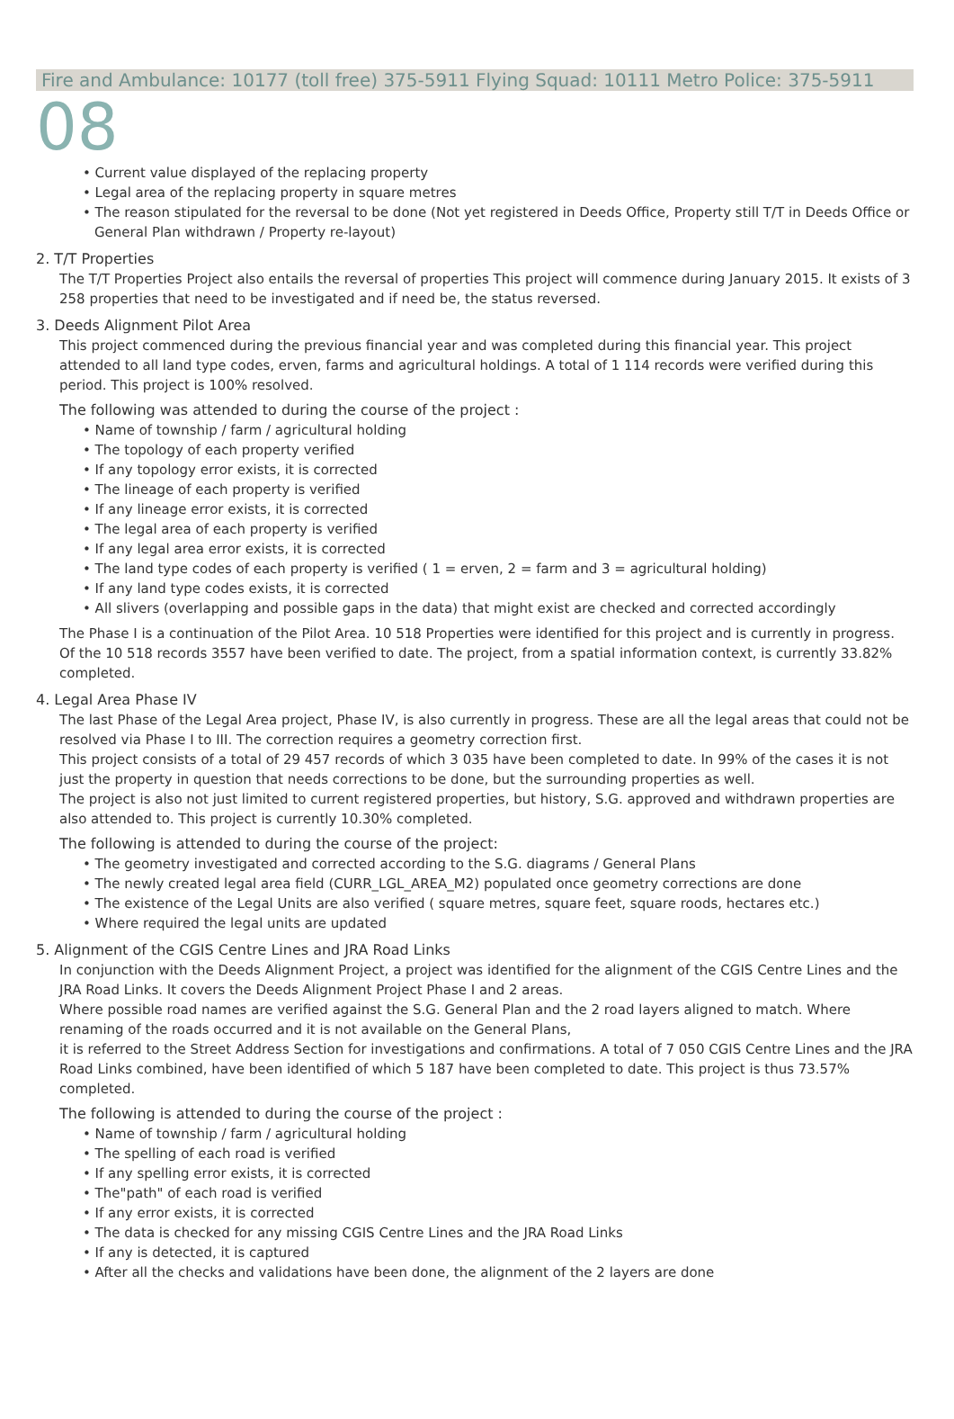Fire and Ambulance: 10177 (toll free) 375-5911 Flying Squad: 10111 Metro Police: 375-5911
08
• Current value displayed of the replacing property
• Legal area of the replacing property in square metres
• The reason stipulated for the reversal to be done (Not yet registered in Deeds Office, Property still T/T in Deeds Office or General Plan withdrawn / Property re-layout)
2. T/T Properties
The T/T Properties Project also entails the reversal of properties This project will commence during January 2015. It exists of 3 258 properties that need to be investigated and if need be, the status reversed.
3. Deeds Alignment Pilot Area
This project commenced during the previous financial year and was completed during this financial year. This project attended to all land type codes, erven, farms and agricultural holdings. A total of 1 114 records were verified during this period. This project is 100% resolved.
The following was attended to during the course of the project :
• Name of township / farm / agricultural holding
• The topology of each property verified
• If any topology error exists, it is corrected
• The lineage of each property is verified
• If any lineage error exists, it is corrected
• The legal area of each property is verified
• If any legal area error exists, it is corrected
• The land type codes of each property is verified ( 1 = erven, 2 = farm and 3 = agricultural holding)
• If any land type codes exists, it is corrected
• All slivers (overlapping and possible gaps in the data) that might exist are checked and corrected accordingly
The Phase I is a continuation of the Pilot Area. 10 518 Properties were identified for this project and is currently in progress. Of the 10 518 records 3557 have been verified to date. The project, from a spatial information context, is currently 33.82% completed.
4. Legal Area Phase IV
The last Phase of the Legal Area project, Phase IV, is also currently in progress. These are all the legal areas that could not be resolved via Phase I to III. The correction requires a geometry correction first.
This project consists of a total of 29 457 records of which 3 035 have been completed to date. In 99% of the cases it is not just the property in question that needs corrections to be done, but the surrounding properties as well.
The project is also not just limited to current registered properties, but history, S.G. approved and withdrawn properties are also attended to. This project is currently 10.30% completed.
The following is attended to during the course of the project:
• The geometry investigated and corrected according to the S.G. diagrams / General Plans
• The newly created legal area field (CURR_LGL_AREA_M2) populated once geometry corrections are done
• The existence of the Legal Units are also verified ( square metres, square feet, square roods, hectares etc.)
• Where required the legal units are updated
5. Alignment of the CGIS Centre Lines and JRA Road Links
In conjunction with the Deeds Alignment Project, a project was identified for the alignment of the CGIS Centre Lines and the JRA Road Links. It covers the Deeds Alignment Project Phase I and 2 areas.
Where possible road names are verified against the S.G. General Plan and the 2 road layers aligned to match. Where renaming of the roads occurred and it is not available on the General Plans,
it is referred to the Street Address Section for investigations and confirmations. A total of 7 050 CGIS Centre Lines and the JRA Road Links combined, have been identified of which 5 187 have been completed to date. This project is thus 73.57% completed.
The following is attended to during the course of the project :
• Name of township / farm / agricultural holding
• The spelling of each road is verified
• If any spelling error exists, it is corrected
• The"path" of each road is verified
• If any error exists, it is corrected
• The data is checked for any missing CGIS Centre Lines and the JRA Road Links
• If any is detected, it is captured
• After all the checks and validations have been done, the alignment of the 2 layers are done